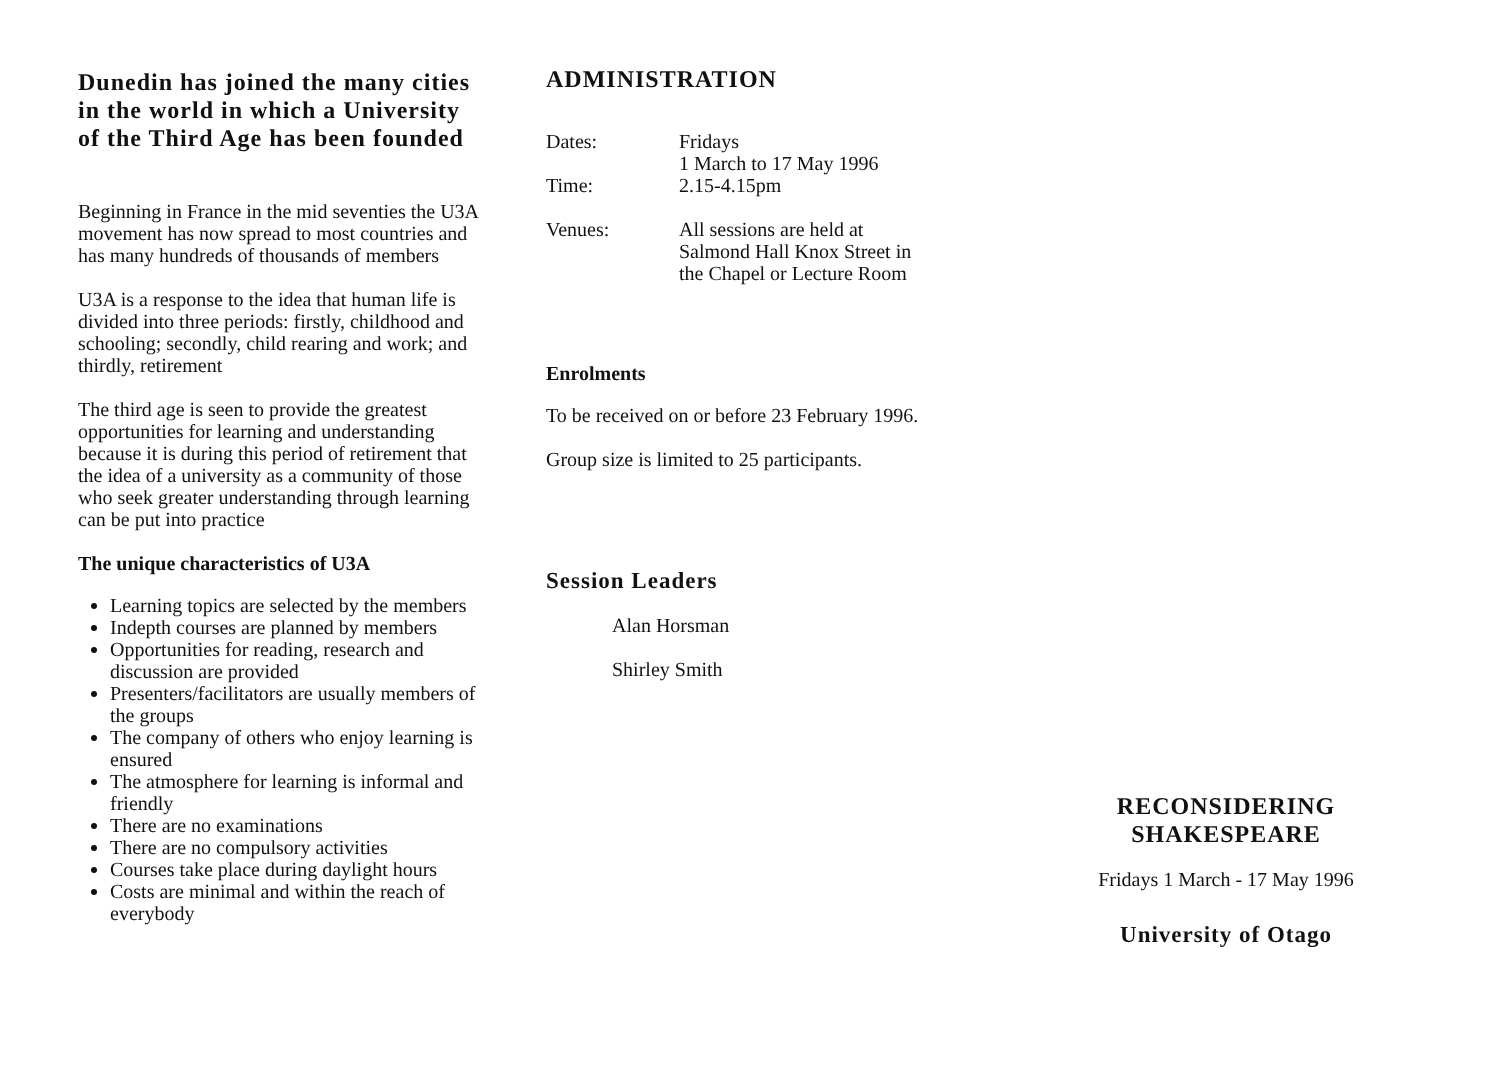Dunedin has joined the many cities in the world in which a University of the Third Age has been founded
Beginning in France in the mid seventies the U3A movement has now spread to most countries and has many hundreds of thousands of members
U3A is a response to the idea that human life is divided into three periods: firstly, childhood and schooling; secondly, child rearing and work; and thirdly, retirement
The third age is seen to provide the greatest opportunities for learning and understanding because it is during this period of retirement that the idea of a university as a community of those who seek greater understanding through learning can be put into practice
The unique characteristics of U3A
Learning topics are selected by the members
Indepth courses are planned by members
Opportunities for reading, research and discussion are provided
Presenters/facilitators are usually members of the groups
The company of others who enjoy learning is ensured
The atmosphere for learning is informal and friendly
There are no examinations
There are no compulsory activities
Courses take place during daylight hours
Costs are minimal and within the reach of everybody
ADMINISTRATION
Dates: Fridays
1 March to 17 May 1996
Time: 2.15-4.15pm
Venues: All sessions are held at
Salmond Hall Knox Street in
the Chapel or Lecture Room
Enrolments
To be received on or before 23 February 1996.
Group size is limited to 25 participants.
Session Leaders
Alan Horsman
Shirley Smith
RECONSIDERING
SHAKESPEARE
Fridays 1 March - 17 May 1996
University of Otago